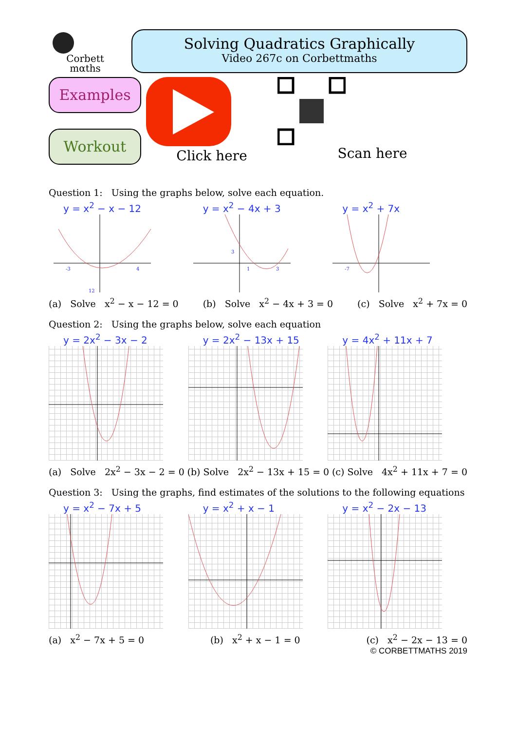Corbett
mαths
Solving Quadratics Graphically
Video 267c on Corbettmaths
Examples
Workout
Click here Scan here
Question 1: Using the graphs below, solve each equation.
y = x<sup>2</sup> − x − 12
-3
4
12
y = x<sup>2</sup> − 4x + 3
3
1
3
y = x<sup>2</sup> + 7x
-7
(a) Solve x<sup>2</sup> − x − 12 = 0 (b) Solve x<sup>2</sup> − 4x + 3 = 0 (c) Solve x<sup>2</sup> + 7x = 0
Question 2: Using the graphs below, solve each equation
y = 2x<sup>2</sup> − 3x − 2 y = 2x<sup>2</sup> − 13x + 15 y = 4x<sup>2</sup> + 11x + 7
(a) Solve 2x<sup>2</sup> − 3x − 2 = 0 (b) Solve 2x<sup>2</sup> − 13x + 15 = 0 (c) Solve 4x<sup>2</sup> + 11x + 7 = 0
Question 3: Using the graphs, find estimates of the solutions to the following equations
y = x<sup>2</sup> − 7x + 5 y = x<sup>2</sup> + x − 1 y = x<sup>2</sup> − 2x − 13
(a) x<sup>2</sup> − 7x + 5 = 0 (b) x<sup>2</sup> + x − 1 = 0 (c) x<sup>2</sup> − 2x − 13 = 0
© CORBETTMATHS 2019